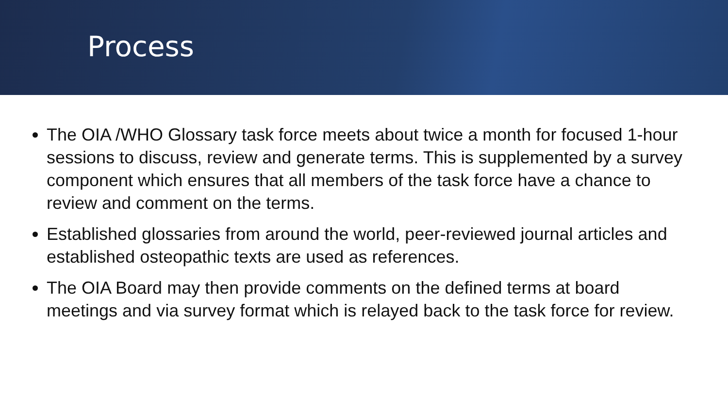Process
The OIA /WHO Glossary task force meets about twice a month for focused 1-hour sessions to discuss, review and generate terms. This is supplemented by a survey component which ensures that all members of the task force have a chance to review and comment on the terms.
Established glossaries from around the world, peer-reviewed journal articles and established osteopathic texts are used as references.
The OIA Board may then provide comments on the defined terms at board meetings and via survey format which is relayed back to the task force for review.